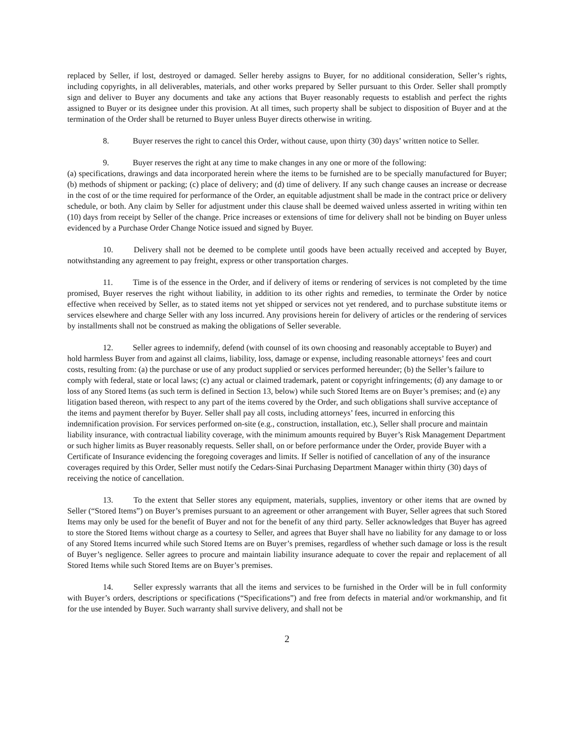replaced by Seller, if lost, destroyed or damaged. Seller hereby assigns to Buyer, for no additional consideration, Seller’s rights, including copyrights, in all deliverables, materials, and other works prepared by Seller pursuant to this Order. Seller shall promptly sign and deliver to Buyer any documents and take any actions that Buyer reasonably requests to establish and perfect the rights assigned to Buyer or its designee under this provision. At all times, such property shall be subject to disposition of Buyer and at the termination of the Order shall be returned to Buyer unless Buyer directs otherwise in writing.
8. Buyer reserves the right to cancel this Order, without cause, upon thirty (30) days’ written notice to Seller.
9. Buyer reserves the right at any time to make changes in any one or more of the following:
(a) specifications, drawings and data incorporated herein where the items to be furnished are to be specially manufactured for Buyer; (b) methods of shipment or packing; (c) place of delivery; and (d) time of delivery. If any such change causes an increase or decrease in the cost of or the time required for performance of the Order, an equitable adjustment shall be made in the contract price or delivery schedule, or both. Any claim by Seller for adjustment under this clause shall be deemed waived unless asserted in writing within ten (10) days from receipt by Seller of the change. Price increases or extensions of time for delivery shall not be binding on Buyer unless evidenced by a Purchase Order Change Notice issued and signed by Buyer.
10. Delivery shall not be deemed to be complete until goods have been actually received and accepted by Buyer, notwithstanding any agreement to pay freight, express or other transportation charges.
11. Time is of the essence in the Order, and if delivery of items or rendering of services is not completed by the time promised, Buyer reserves the right without liability, in addition to its other rights and remedies, to terminate the Order by notice effective when received by Seller, as to stated items not yet shipped or services not yet rendered, and to purchase substitute items or services elsewhere and charge Seller with any loss incurred. Any provisions herein for delivery of articles or the rendering of services by installments shall not be construed as making the obligations of Seller severable.
12. Seller agrees to indemnify, defend (with counsel of its own choosing and reasonably acceptable to Buyer) and hold harmless Buyer from and against all claims, liability, loss, damage or expense, including reasonable attorneys’ fees and court costs, resulting from: (a) the purchase or use of any product supplied or services performed hereunder; (b) the Seller’s failure to comply with federal, state or local laws; (c) any actual or claimed trademark, patent or copyright infringements; (d) any damage to or loss of any Stored Items (as such term is defined in Section 13, below) while such Stored Items are on Buyer’s premises; and (e) any litigation based thereon, with respect to any part of the items covered by the Order, and such obligations shall survive acceptance of the items and payment therefor by Buyer. Seller shall pay all costs, including attorneys’ fees, incurred in enforcing this indemnification provision. For services performed on-site (e.g., construction, installation, etc.), Seller shall procure and maintain liability insurance, with contractual liability coverage, with the minimum amounts required by Buyer’s Risk Management Department or such higher limits as Buyer reasonably requests. Seller shall, on or before performance under the Order, provide Buyer with a Certificate of Insurance evidencing the foregoing coverages and limits. If Seller is notified of cancellation of any of the insurance coverages required by this Order, Seller must notify the Cedars-Sinai Purchasing Department Manager within thirty (30) days of receiving the notice of cancellation.
13. To the extent that Seller stores any equipment, materials, supplies, inventory or other items that are owned by Seller (“Stored Items”) on Buyer’s premises pursuant to an agreement or other arrangement with Buyer, Seller agrees that such Stored Items may only be used for the benefit of Buyer and not for the benefit of any third party. Seller acknowledges that Buyer has agreed to store the Stored Items without charge as a courtesy to Seller, and agrees that Buyer shall have no liability for any damage to or loss of any Stored Items incurred while such Stored Items are on Buyer’s premises, regardless of whether such damage or loss is the result of Buyer’s negligence. Seller agrees to procure and maintain liability insurance adequate to cover the repair and replacement of all Stored Items while such Stored Items are on Buyer’s premises.
14. Seller expressly warrants that all the items and services to be furnished in the Order will be in full conformity with Buyer’s orders, descriptions or specifications (“Specifications”) and free from defects in material and/or workmanship, and fit for the use intended by Buyer. Such warranty shall survive delivery, and shall not be
2